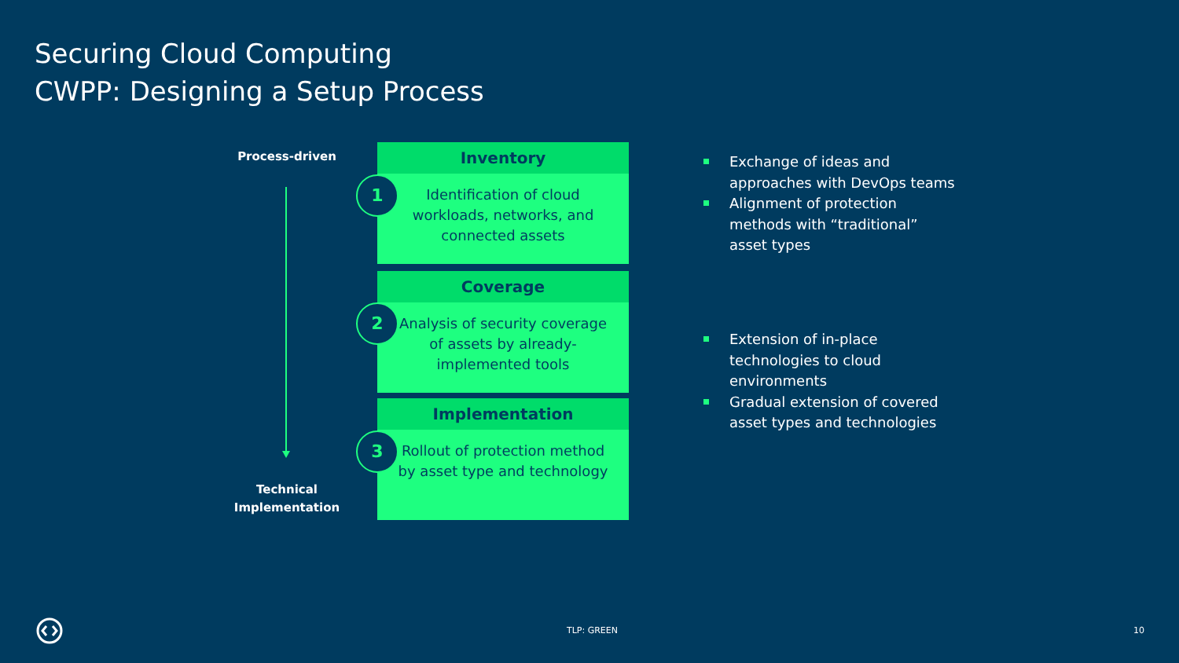Securing Cloud Computing
CWPP: Designing a Setup Process
Process-driven
Technical Implementation
Inventory
Identification of cloud workloads, networks, and connected assets
1
Coverage
Analysis of security coverage of assets by already-implemented tools
2
Implementation
Rollout of protection method by asset type and technology
3
Exchange of ideas and approaches with DevOps teams
Alignment of protection methods with “traditional” asset types
Extension of in-place technologies to cloud environments
Gradual extension of covered asset types and technologies
TLP: GREEN 10